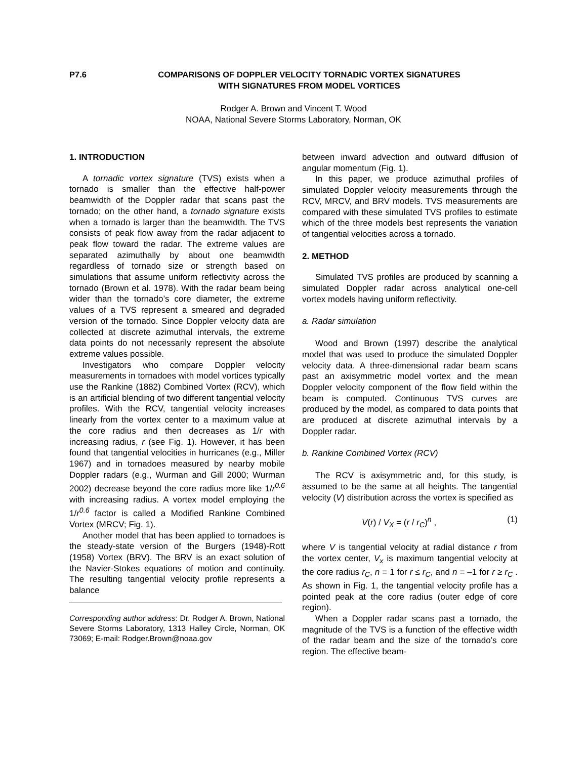P7.6 COMPARISONS OF DOPPLER VELOCITY TORNADIC VORTEX SIGNATURES
WITH SIGNATURES FROM MODEL VORTICES
Rodger A. Brown and Vincent T. Wood
NOAA, National Severe Storms Laboratory, Norman, OK
1. INTRODUCTION
A tornadic vortex signature (TVS) exists when a tornado is smaller than the effective half-power beamwidth of the Doppler radar that scans past the tornado; on the other hand, a tornado signature exists when a tornado is larger than the beamwidth. The TVS consists of peak flow away from the radar adjacent to peak flow toward the radar. The extreme values are separated azi­muthally by about one beamwidth regardless of tornado size or strength based on simulations that assume uniform reflectivity across the tornado (Brown et al. 1978). With the radar beam being wider than the tornado’s core diameter, the extreme values of a TVS represent a smeared and degraded version of the tornado. Since Doppler velocity data are collected at discrete azimuthal intervals, the extreme data points do not necessarily represent the absolute extreme values possible.
Investigators who compare Doppler velocity measurements in tornadoes with model vortices typically use the Rankine (1882) Combined Vortex (RCV), which is an artificial blending of two different tangential velocity profiles. With the RCV, tangential velocity increases linearly from the vortex center to a maximum value at the core radius and then decreases as 1/r with increasing radius, r (see Fig. 1). However, it has been found that tangential velocities in hurricanes (e.g., Miller 1967) and in tornadoes measured by nearby mobile Doppler radars (e.g., Wurman and Gill 2000; Wurman 2002) decrease beyond the core radius more like 1/r<sup>0.6</sup> with increasing radius. A vortex model employing the 1/r<sup>0.6</sup> factor is called a Modified Rankine Combined Vortex (MRCV; Fig. 1).
Another model that has been applied to tornadoes is the steady-state version of the Burgers (1948)-Rott (1958) Vortex (BRV). The BRV is an exact solution of the Navier-Stokes equations of motion and continuity. The resulting tangential velocity profile represents a balance
Corresponding author address: Dr. Rodger A. Brown, National Severe Storms Laboratory, 1313 Halley Circle, Norman, OK 73069; E-mail: Rodger.Brown@noaa.gov
between inward advection and outward diffusion of angular momentum (Fig. 1).
In this paper, we produce azimuthal profiles of simulated Doppler velocity measurements through the RCV, MRCV, and BRV models. TVS measurements are compared with these simulated TVS profiles to estimate which of the three models best represents the variation of tangential velocities across a tornado.
2. METHOD
Simulated TVS profiles are produced by scanning a simulated Doppler radar across analytical one-cell vortex models having uniform reflectivity.
a. Radar simulation
Wood and Brown (1997) describe the analytical model that was used to produce the simulated Doppler velocity data. A three-dimensional radar beam scans past an axisymmetric model vortex and the mean Doppler velocity component of the flow field within the beam is computed. Continuous TVS curves are produced by the model, as compared to data points that are produced at discrete azimuthal intervals by a Doppler radar.
b. Rankine Combined Vortex (RCV)
The RCV is axisymmetric and, for this study, is assumed to be the same at all heights. The tangential velocity (V) distribution across the vortex is specified as
V(r) / V<sub>X</sub> = (r / r<sub>C</sub>)<sup>n</sup> , (1)
where V is tangential velocity at radial distance r from the vortex center, V<sub>x</sub> is maximum tangential velocity at the core radius r<sub>C</sub>, n = 1 for r ≤ r<sub>C</sub>, and n = –1 for r ≥ r<sub>C</sub> . As shown in Fig. 1, the tangential velocity profile has a pointed peak at the core radius (outer edge of core region).
When a Doppler radar scans past a tornado, the magnitude of the TVS is a function of the effective width of the radar beam and the size of the tornado’s core region. The effective beam-